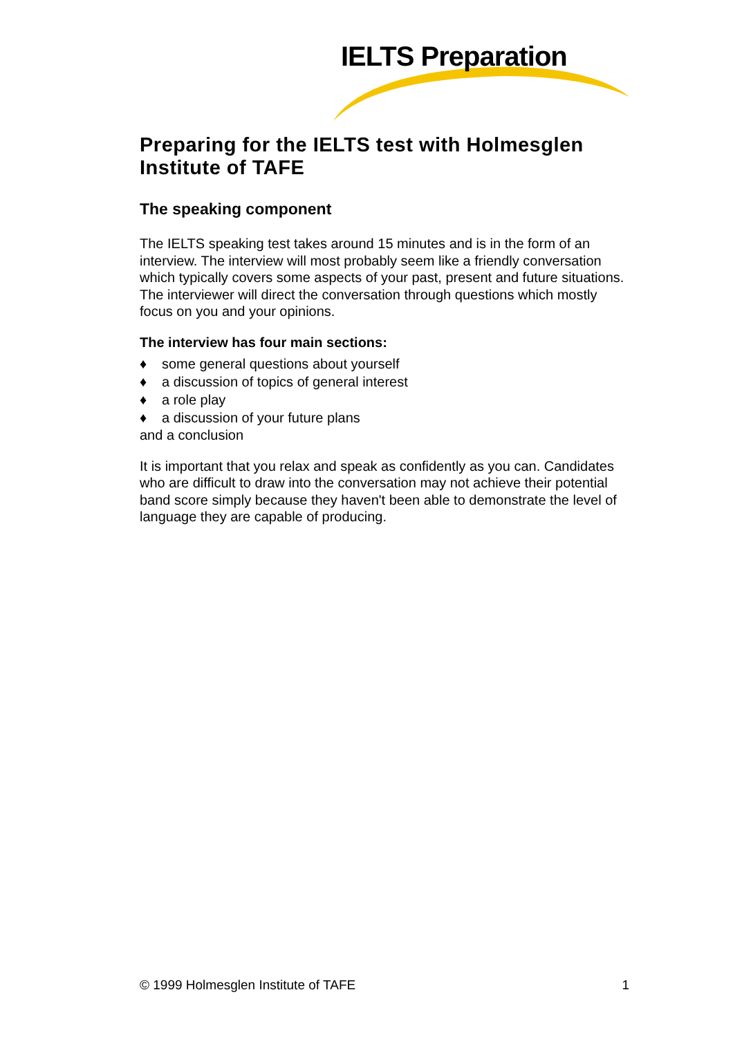IELTS Preparation
Preparing for the IELTS test with Holmesglen Institute of TAFE
The speaking component
The IELTS speaking test takes around 15 minutes and is in the form of an interview. The interview will most probably seem like a friendly conversation which typically covers some aspects of your past, present and future situations. The interviewer will direct the conversation through questions which mostly focus on you and your opinions.
The interview has four main sections:
♦ some general questions about yourself
♦ a discussion of topics of general interest
♦ a role play
♦ a discussion of your future plans
and a conclusion
It is important that you relax and speak as confidently as you can. Candidates who are difficult to draw into the conversation may not achieve their potential band score simply because they haven't been able to demonstrate the level of language they are capable of producing.
© 1999 Holmesglen Institute of TAFE 1